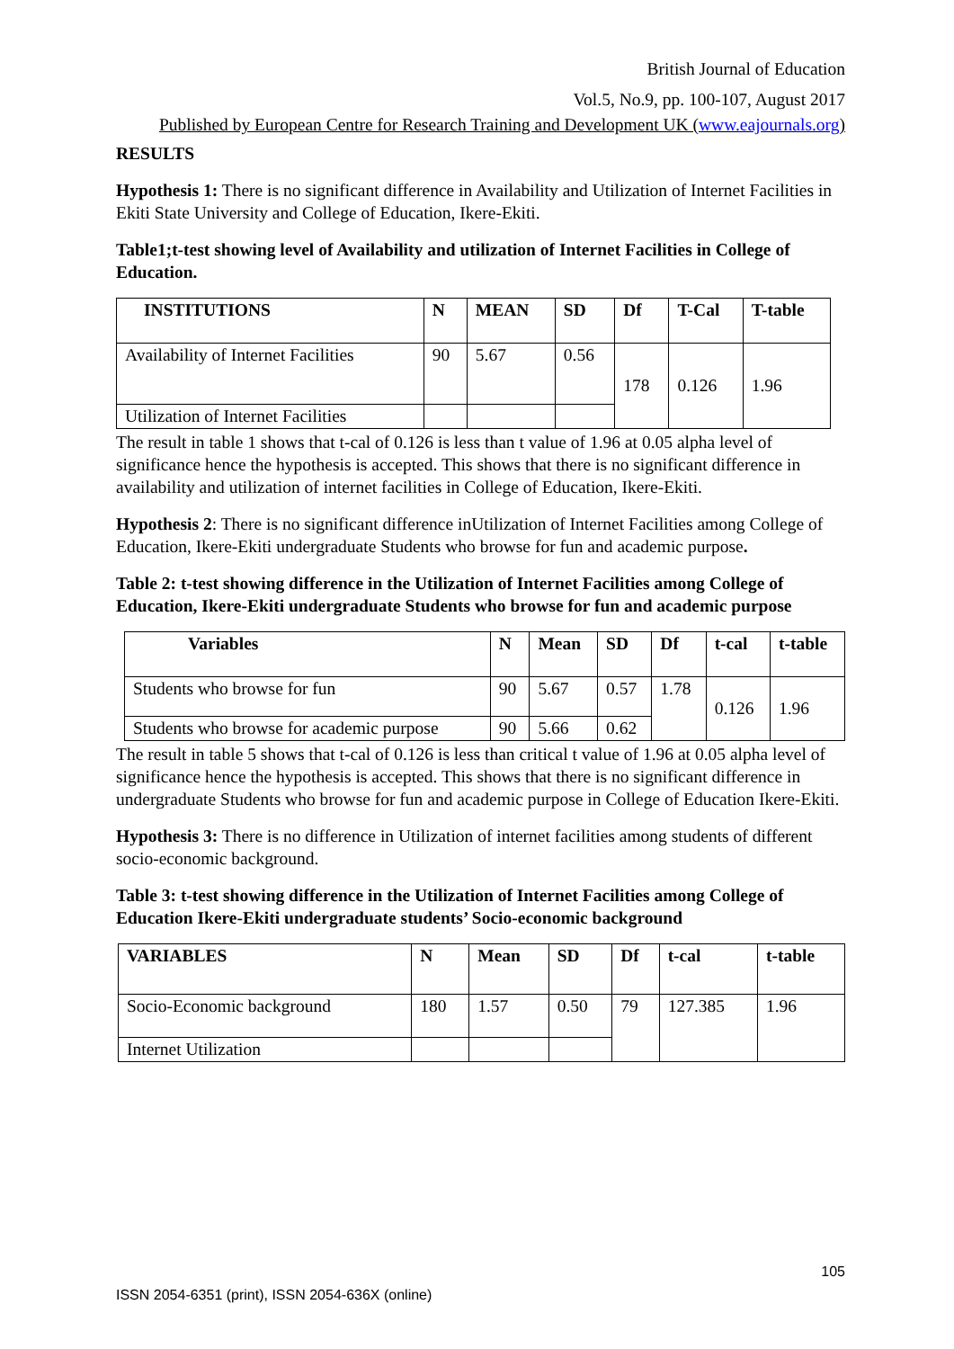British Journal of Education
Vol.5, No.9, pp. 100-107, August 2017
Published by European Centre for Research Training and Development UK (www.eajournals.org)
RESULTS
Hypothesis 1: There is no significant difference in Availability and Utilization of Internet Facilities in Ekiti State University and College of Education, Ikere-Ekiti.
Table1;t-test showing level of Availability and utilization of Internet Facilities in College of Education.
| INSTITUTIONS | N | MEAN | SD | Df | T-Cal | T-table |
| --- | --- | --- | --- | --- | --- | --- |
| Availability of Internet Facilities | 90 | 5.67 | 0.56 | 178 | 0.126 | 1.96 |
| Utilization of Internet Facilities | | | | | | |
The result in table 1 shows that t-cal of 0.126 is less than t value of 1.96 at 0.05 alpha level of significance hence the hypothesis is accepted. This shows that there is no significant difference in availability and utilization of internet facilities in College of Education, Ikere-Ekiti.
Hypothesis 2: There is no significant difference inUtilization of Internet Facilities among College of Education, Ikere-Ekiti undergraduate Students who browse for fun and academic purpose.
Table 2: t-test showing difference in the Utilization of Internet Facilities among College of Education, Ikere-Ekiti undergraduate Students who browse for fun and academic purpose
| Variables | N | Mean | SD | Df | t-cal | t-table |
| --- | --- | --- | --- | --- | --- | --- |
| Students who browse for fun | 90 | 5.67 | 0.57 | 1.78 | 0.126 | 1.96 |
| Students who browse for academic purpose | 90 | 5.66 | 0.62 | | | |
The result in table 5 shows that t-cal of 0.126 is less than critical t value of 1.96 at 0.05 alpha level of significance hence the hypothesis is accepted. This shows that there is no significant difference in undergraduate Students who browse for fun and academic purpose in College of Education Ikere-Ekiti.
Hypothesis 3: There is no difference in Utilization of internet facilities among students of different socio-economic background.
Table 3: t-test showing difference in the Utilization of Internet Facilities among College of Education Ikere-Ekiti undergraduate students’ Socio-economic background
| VARIABLES | N | Mean | SD | Df | t-cal | t-table |
| --- | --- | --- | --- | --- | --- | --- |
| Socio-Economic background | 180 | 1.57 | 0.50 | 79 | 127.385 | 1.96 |
| Internet Utilization | | | | | | |
105
ISSN 2054-6351 (print), ISSN 2054-636X (online)